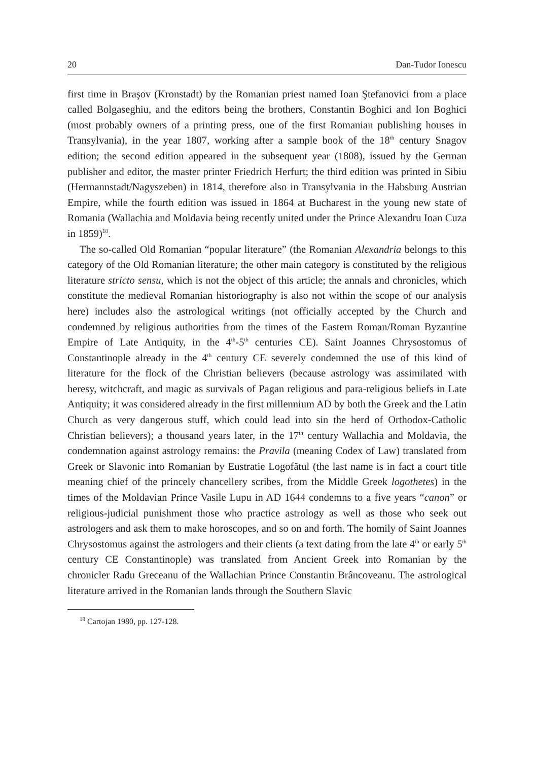20 Dan-Tudor Ionescu
first time in Braşov (Kronstadt) by the Romanian priest named Ioan Ştefanovici from a place called Bolgaseghiu, and the editors being the brothers, Constantin Boghici and Ion Boghici (most probably owners of a printing press, one of the first Romanian publishing houses in Transylvania), in the year 1807, working after a sample book of the 18<sup>th</sup> century Snagov edition; the second edition appeared in the subsequent year (1808), issued by the German publisher and editor, the master printer Friedrich Herfurt; the third edition was printed in Sibiu (Hermannstadt/Nagyszeben) in 1814, therefore also in Transylvania in the Habsburg Austrian Empire, while the fourth edition was issued in 1864 at Bucharest in the young new state of Romania (Wallachia and Moldavia being recently united under the Prince Alexandru Ioan Cuza in 1859)<sup>18</sup>.
The so-called Old Romanian “popular literature” (the Romanian Alexandria belongs to this category of the Old Romanian literature; the other main category is constituted by the religious literature stricto sensu, which is not the object of this article; the annals and chronicles, which constitute the medieval Romanian historiography is also not within the scope of our analysis here) includes also the astrological writings (not officially accepted by the Church and condemned by religious authorities from the times of the Eastern Roman/Roman Byzantine Empire of Late Antiquity, in the 4<sup>th</sup>-5<sup>th</sup> centuries CE). Saint Joannes Chrysostomus of Constantinople already in the 4<sup>th</sup> century CE severely condemned the use of this kind of literature for the flock of the Christian believers (because astrology was assimilated with heresy, witchcraft, and magic as survivals of Pagan religious and para-religious beliefs in Late Antiquity; it was considered already in the first millennium AD by both the Greek and the Latin Church as very dangerous stuff, which could lead into sin the herd of Orthodox-Catholic Christian believers); a thousand years later, in the 17<sup>th</sup> century Wallachia and Moldavia, the condemnation against astrology remains: the Pravila (meaning Codex of Law) translated from Greek or Slavonic into Romanian by Eustratie Logofătul (the last name is in fact a court title meaning chief of the princely chancellery scribes, from the Middle Greek logothetes) in the times of the Moldavian Prince Vasile Lupu in AD 1644 condemns to a five years “canon” or religious-judicial punishment those who practice astrology as well as those who seek out astrologers and ask them to make horoscopes, and so on and forth. The homily of Saint Joannes Chrysostomus against the astrologers and their clients (a text dating from the late 4<sup>th</sup> or early 5<sup>th</sup> century CE Constantinople) was translated from Ancient Greek into Romanian by the chronicler Radu Greceanu of the Wallachian Prince Constantin Brâncoveanu. The astrological literature arrived in the Romanian lands through the Southern Slavic
<sup>18</sup> Cartojan 1980, pp. 127-128.